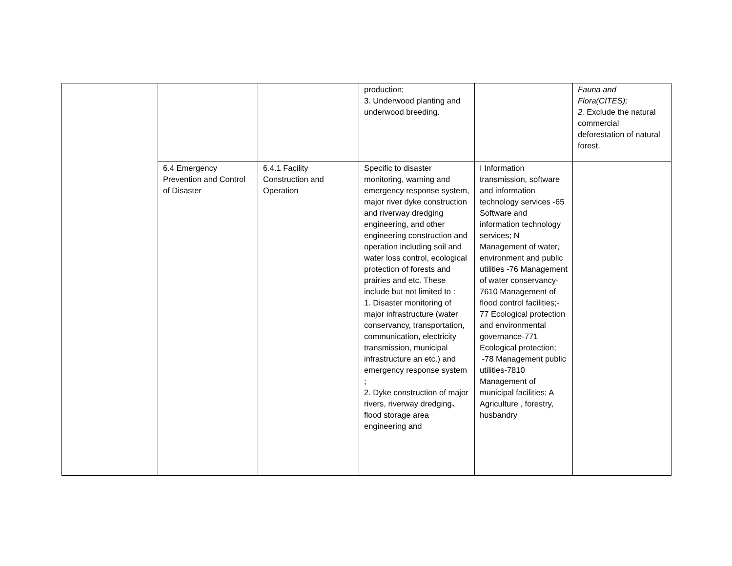| | | | production; 3. Underwood planting and underwood breeding. | | Fauna and Flora(CITES); 2. Exclude the natural commercial deforestation of natural forest. |
| | 6.4 Emergency Prevention and Control of Disaster | 6.4.1 Facility Construction and Operation | Specific to disaster monitoring, warning and emergency response system, major river dyke construction and riverway dredging engineering, and other engineering construction and operation including soil and water loss control, ecological protection of forests and prairies and etc. These include but not limited to : 1. Disaster monitoring of major infrastructure (water conservancy, transportation, communication, electricity transmission, municipal infrastructure an etc.) and emergency response system ; 2. Dyke construction of major rivers, riverway dredging、flood storage area engineering and | I Information transmission, software and information technology services -65 Software and information technology services; N Management of water, environment and public utilities -76 Management of water conservancy-7610 Management of flood control facilities;- 77 Ecological protection and environmental governance-771 Ecological protection; -78 Management public utilities-7810 Management of municipal facilities; A Agriculture , forestry, husbandry | |